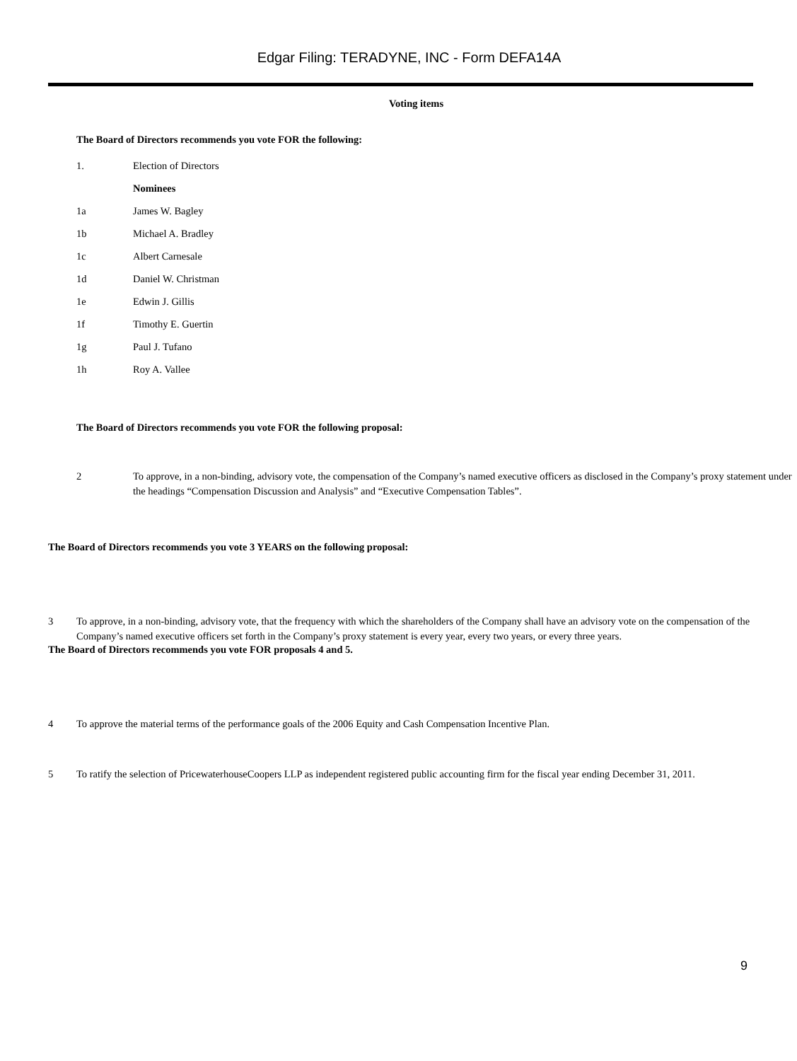Edgar Filing: TERADYNE, INC - Form DEFA14A
Voting items
The Board of Directors recommends you vote FOR the following:
1. Election of Directors
Nominees
1a James W. Bagley
1b Michael A. Bradley
1c Albert Carnesale
1d Daniel W. Christman
1e Edwin J. Gillis
1f Timothy E. Guertin
1g Paul J. Tufano
1h Roy A. Vallee
The Board of Directors recommends you vote FOR the following proposal:
2 To approve, in a non-binding, advisory vote, the compensation of the Company’s named executive officers as disclosed in the Company’s proxy statement under the headings “Compensation Discussion and Analysis” and “Executive Compensation Tables”.
The Board of Directors recommends you vote 3 YEARS on the following proposal:
3 To approve, in a non-binding, advisory vote, that the frequency with which the shareholders of the Company shall have an advisory vote on the compensation of the Company’s named executive officers set forth in the Company’s proxy statement is every year, every two years, or every three years.
The Board of Directors recommends you vote FOR proposals 4 and 5.
4 To approve the material terms of the performance goals of the 2006 Equity and Cash Compensation Incentive Plan.
5 To ratify the selection of PricewaterhouseCoopers LLP as independent registered public accounting firm for the fiscal year ending December 31, 2011.
9